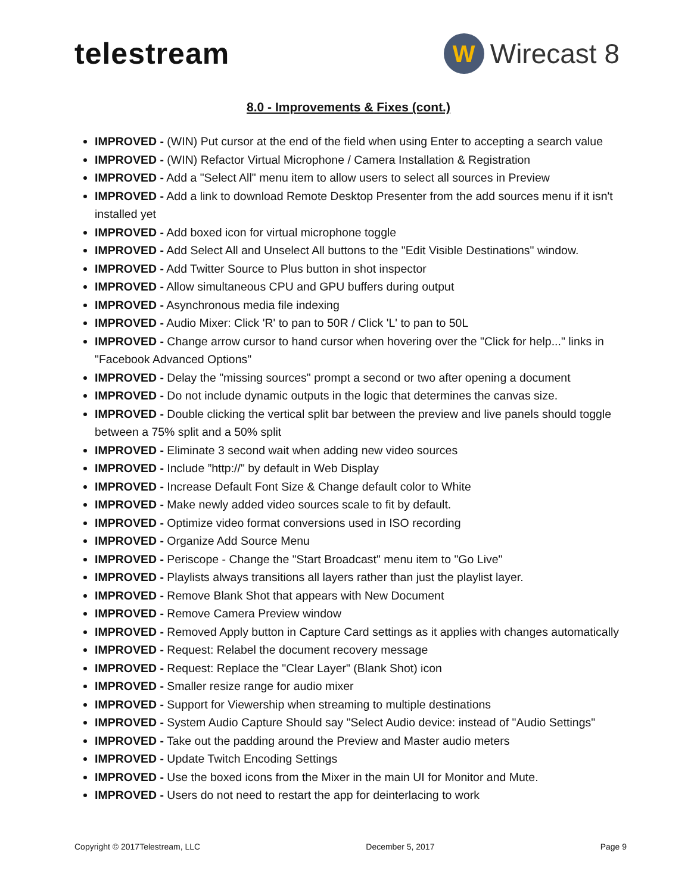telestream
W
Wirecast 8
8.0 - Improvements & Fixes (cont.)
IMPROVED - (WIN) Put cursor at the end of the field when using Enter to accepting a search value
IMPROVED - (WIN) Refactor Virtual Microphone / Camera Installation & Registration
IMPROVED - Add a "Select All" menu item to allow users to select all sources in Preview
IMPROVED - Add a link to download Remote Desktop Presenter from the add sources menu if it isn't installed yet
IMPROVED - Add boxed icon for virtual microphone toggle
IMPROVED - Add Select All and Unselect All buttons to the "Edit Visible Destinations" window.
IMPROVED - Add Twitter Source to Plus button in shot inspector
IMPROVED - Allow simultaneous CPU and GPU buffers during output
IMPROVED - Asynchronous media file indexing
IMPROVED - Audio Mixer: Click 'R' to pan to 50R / Click 'L' to pan to 50L
IMPROVED - Change arrow cursor to hand cursor when hovering over the "Click for help..." links in "Facebook Advanced Options"
IMPROVED - Delay the "missing sources" prompt a second or two after opening a document
IMPROVED - Do not include dynamic outputs in the logic that determines the canvas size.
IMPROVED - Double clicking the vertical split bar between the preview and live panels should toggle between a 75% split and a 50% split
IMPROVED - Eliminate 3 second wait when adding new video sources
IMPROVED - Include ”http://" by default in Web Display
IMPROVED - Increase Default Font Size & Change default color to White
IMPROVED - Make newly added video sources scale to fit by default.
IMPROVED - Optimize video format conversions used in ISO recording
IMPROVED - Organize Add Source Menu
IMPROVED - Periscope - Change the "Start Broadcast" menu item to "Go Live"
IMPROVED - Playlists always transitions all layers rather than just the playlist layer.
IMPROVED - Remove Blank Shot that appears with New Document
IMPROVED - Remove Camera Preview window
IMPROVED - Removed Apply button in Capture Card settings as it applies with changes automatically
IMPROVED - Request: Relabel the document recovery message
IMPROVED - Request: Replace the "Clear Layer" (Blank Shot) icon
IMPROVED - Smaller resize range for audio mixer
IMPROVED - Support for Viewership when streaming to multiple destinations
IMPROVED - System Audio Capture Should say "Select Audio device: instead of "Audio Settings"
IMPROVED - Take out the padding around the Preview and Master audio meters
IMPROVED - Update Twitch Encoding Settings
IMPROVED - Use the boxed icons from the Mixer in the main UI for Monitor and Mute.
IMPROVED - Users do not need to restart the app for deinterlacing to work
Copyright © 2017Telestream, LLC December 5, 2017 Page 9